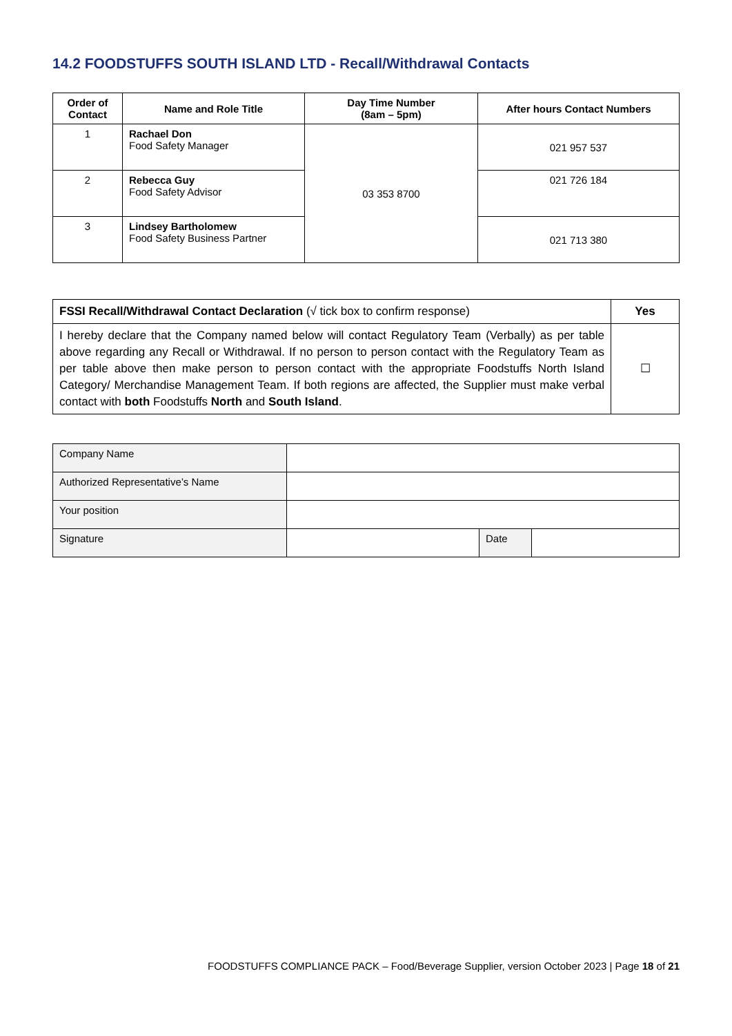14.2 FOODSTUFFS SOUTH ISLAND LTD - Recall/Withdrawal Contacts
| Order of Contact | Name and Role Title | Day Time Number (8am – 5pm) | After hours Contact Numbers |
| --- | --- | --- | --- |
| 1 | Rachael Don Food Safety Manager | 03 353 8700 | 021 957 537 |
| 2 | Rebecca Guy Food Safety Advisor | | 021 726 184 |
| 3 | Lindsey Bartholomew Food Safety Business Partner | | 021 713 380 |
| FSSI Recall/Withdrawal Contact Declaration (√ tick box to confirm response) | Yes |
| I hereby declare that the Company named below will contact Regulatory Team (Verbally) as per table above regarding any Recall or Withdrawal. If no person to person contact with the Regulatory Team as per table above then make person to person contact with the appropriate Foodstuffs North Island Category/ Merchandise Management Team. If both regions are affected, the Supplier must make verbal contact with both Foodstuffs North and South Island . | ☐ |
| Company Name | | | |
| Authorized Representative’s Name | | | |
| Your position | | | |
| Signature | | Date | |
FOODSTUFFS COMPLIANCE PACK – Food/Beverage Supplier, version October 2023 | Page 18 of 21